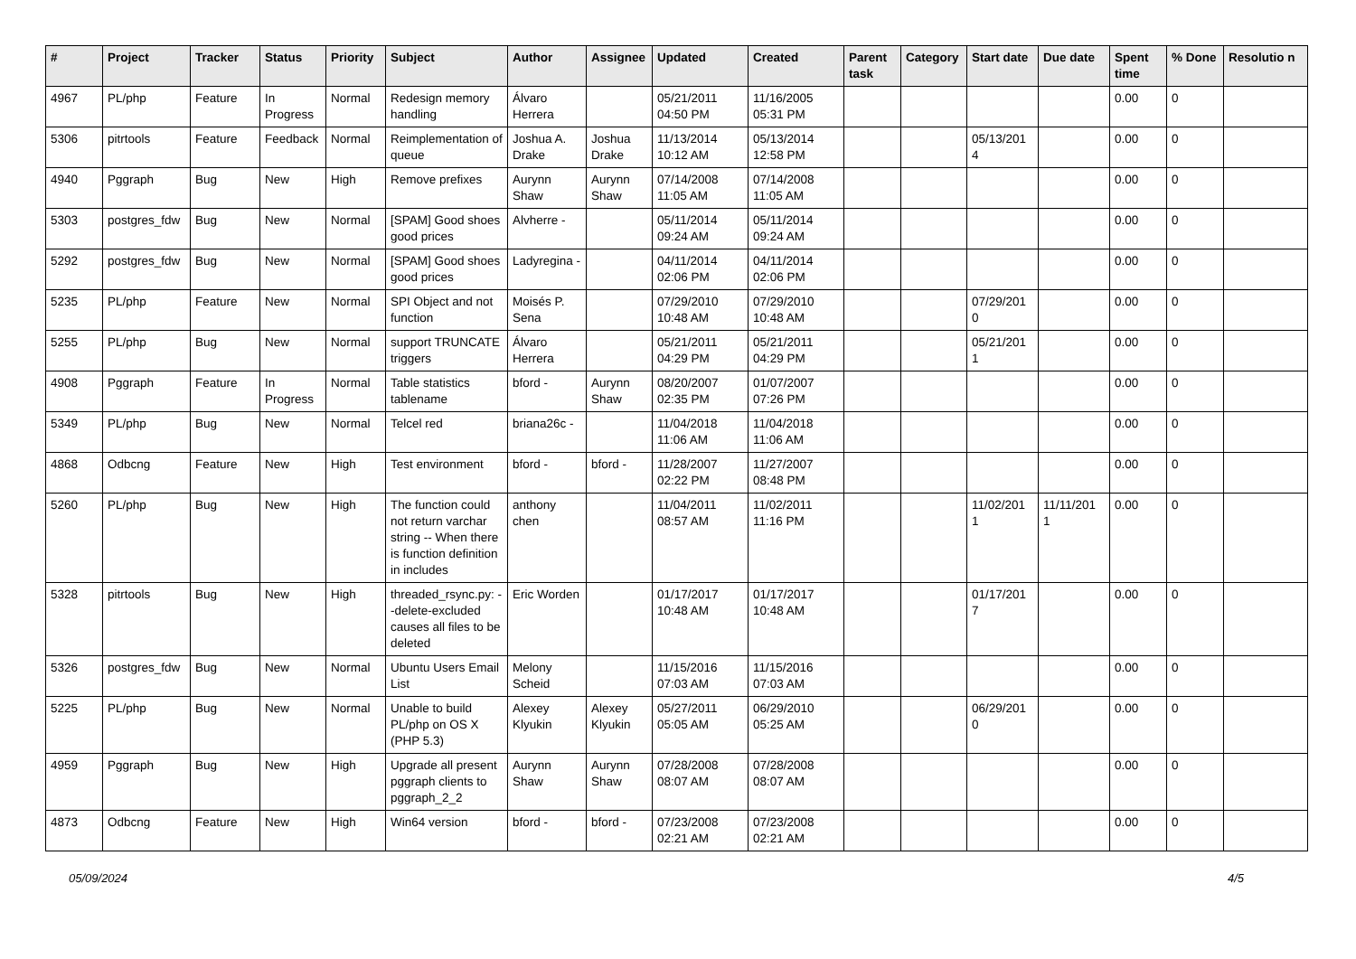| # | Project | Tracker | Status | Priority | Subject | Author | Assignee | Updated | Created | Parent task | Category | Start date | Due date | Spent time | % Done | Resolutio n |
| --- | --- | --- | --- | --- | --- | --- | --- | --- | --- | --- | --- | --- | --- | --- | --- | --- |
| 4967 | PL/php | Feature | In Progress | Normal | Redesign memory handling | Álvaro Herrera | | 05/21/2011 04:50 PM | 11/16/2005 05:31 PM | | | | | 0.00 | 0 | |
| 5306 | pitrtools | Feature | Feedback | Normal | Reimplementation of queue | Joshua A. Drake | Joshua Drake | 11/13/2014 10:12 AM | 05/13/2014 12:58 PM | | | 05/13/201 4 | | 0.00 | 0 | |
| 4940 | Pggraph | Bug | New | High | Remove prefixes | Aurynn Shaw | Aurynn Shaw | 07/14/2008 11:05 AM | 07/14/2008 11:05 AM | | | | | 0.00 | 0 | |
| 5303 | postgres_fdw | Bug | New | Normal | [SPAM] Good shoes good prices | Alvherre - | | 05/11/2014 09:24 AM | 05/11/2014 09:24 AM | | | | | 0.00 | 0 | |
| 5292 | postgres_fdw | Bug | New | Normal | [SPAM] Good shoes good prices | Ladyregina - | | 04/11/2014 02:06 PM | 04/11/2014 02:06 PM | | | | | 0.00 | 0 | |
| 5235 | PL/php | Feature | New | Normal | SPI Object and not function | Moisés P. Sena | | 07/29/2010 10:48 AM | 07/29/2010 10:48 AM | | | 07/29/201 0 | | 0.00 | 0 | |
| 5255 | PL/php | Bug | New | Normal | support TRUNCATE triggers | Álvaro Herrera | | 05/21/2011 04:29 PM | 05/21/2011 04:29 PM | | | 05/21/201 1 | | 0.00 | 0 | |
| 4908 | Pggraph | Feature | In Progress | Normal | Table statistics tablename | bford - | Aurynn Shaw | 08/20/2007 02:35 PM | 01/07/2007 07:26 PM | | | | | 0.00 | 0 | |
| 5349 | PL/php | Bug | New | Normal | Telcel red | briana26c - | | 11/04/2018 11:06 AM | 11/04/2018 11:06 AM | | | | | 0.00 | 0 | |
| 4868 | Odbcng | Feature | New | High | Test environment | bford - | bford - | 11/28/2007 02:22 PM | 11/27/2007 08:48 PM | | | | | 0.00 | 0 | |
| 5260 | PL/php | Bug | New | High | The function could not return varchar string -- When there is function definition in includes | anthony chen | | 11/04/2011 08:57 AM | 11/02/2011 11:16 PM | | | 11/02/201 1 | 11/11/201 1 | 0.00 | 0 | |
| 5328 | pitrtools | Bug | New | High | threaded_rsync.py: --delete-excluded causes all files to be deleted | Eric Worden | | 01/17/2017 10:48 AM | 01/17/2017 10:48 AM | | | 01/17/201 7 | | 0.00 | 0 | |
| 5326 | postgres_fdw | Bug | New | Normal | Ubuntu Users Email List | Melony Scheid | | 11/15/2016 07:03 AM | 11/15/2016 07:03 AM | | | | | 0.00 | 0 | |
| 5225 | PL/php | Bug | New | Normal | Unable to build PL/php on OS X (PHP 5.3) | Alexey Klyukin | Alexey Klyukin | 05/27/2011 05:05 AM | 06/29/2010 05:25 AM | | | 06/29/201 0 | | 0.00 | 0 | |
| 4959 | Pggraph | Bug | New | High | Upgrade all present pggraph clients to pggraph_2_2 | Aurynn Shaw | Aurynn Shaw | 07/28/2008 08:07 AM | 07/28/2008 08:07 AM | | | | | 0.00 | 0 | |
| 4873 | Odbcng | Feature | New | High | Win64 version | bford - | bford - | 07/23/2008 02:21 AM | 07/23/2008 02:21 AM | | | | | 0.00 | 0 | |
05/09/2024 4/5